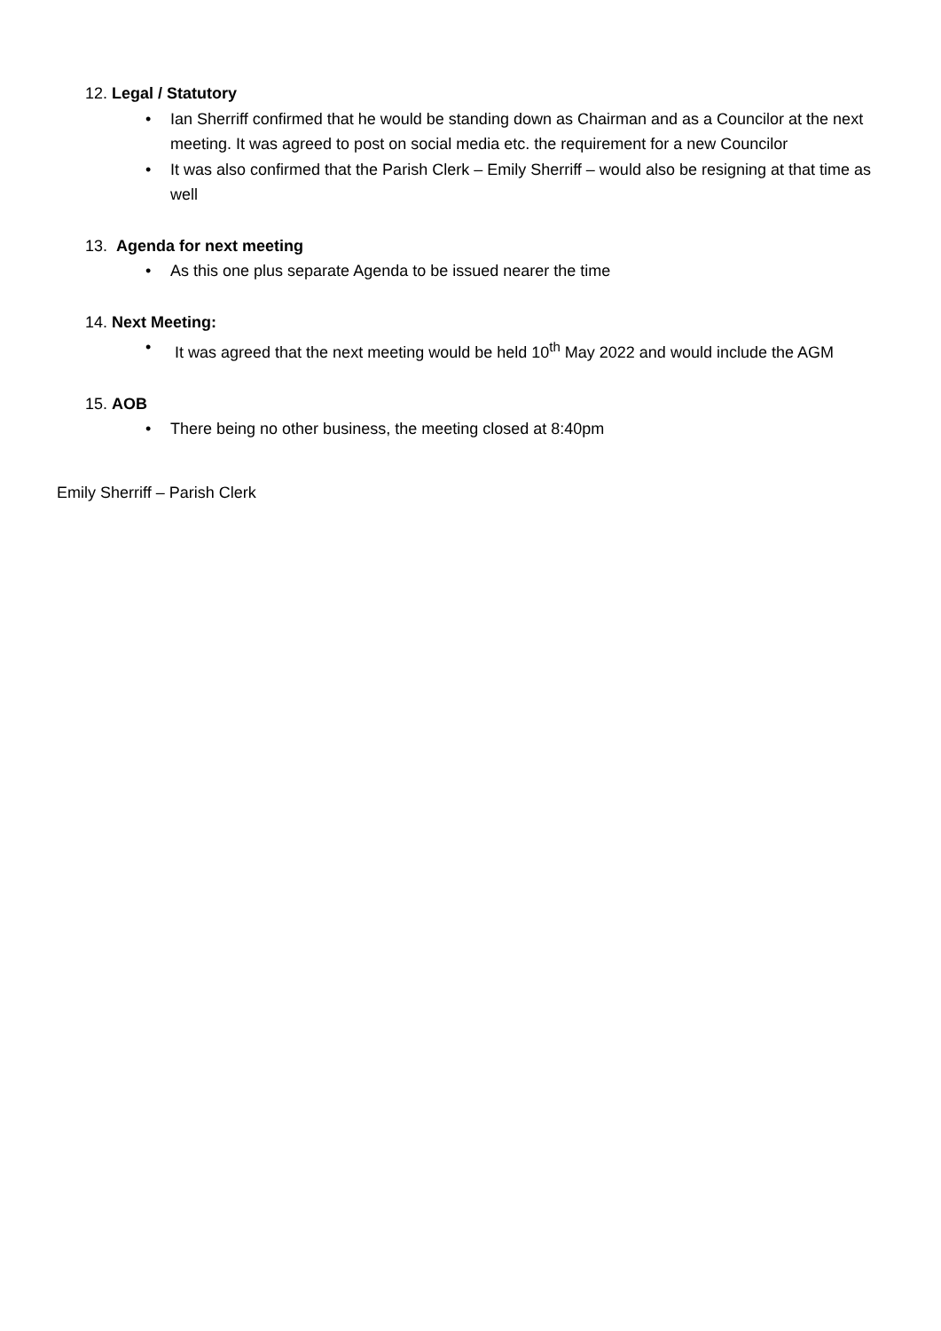12. Legal / Statutory
• Ian Sherriff confirmed that he would be standing down as Chairman and as a Councilor at the next meeting. It was agreed to post on social media etc. the requirement for a new Councilor
• It was also confirmed that the Parish Clerk – Emily Sherriff – would also be resigning at that time as well
13. Agenda for next meeting
• As this one plus separate Agenda to be issued nearer the time
14. Next Meeting:
• It was agreed that the next meeting would be held 10<sup>th</sup> May 2022 and would include the AGM
15. AOB
• There being no other business, the meeting closed at 8:40pm
Emily Sherriff – Parish Clerk